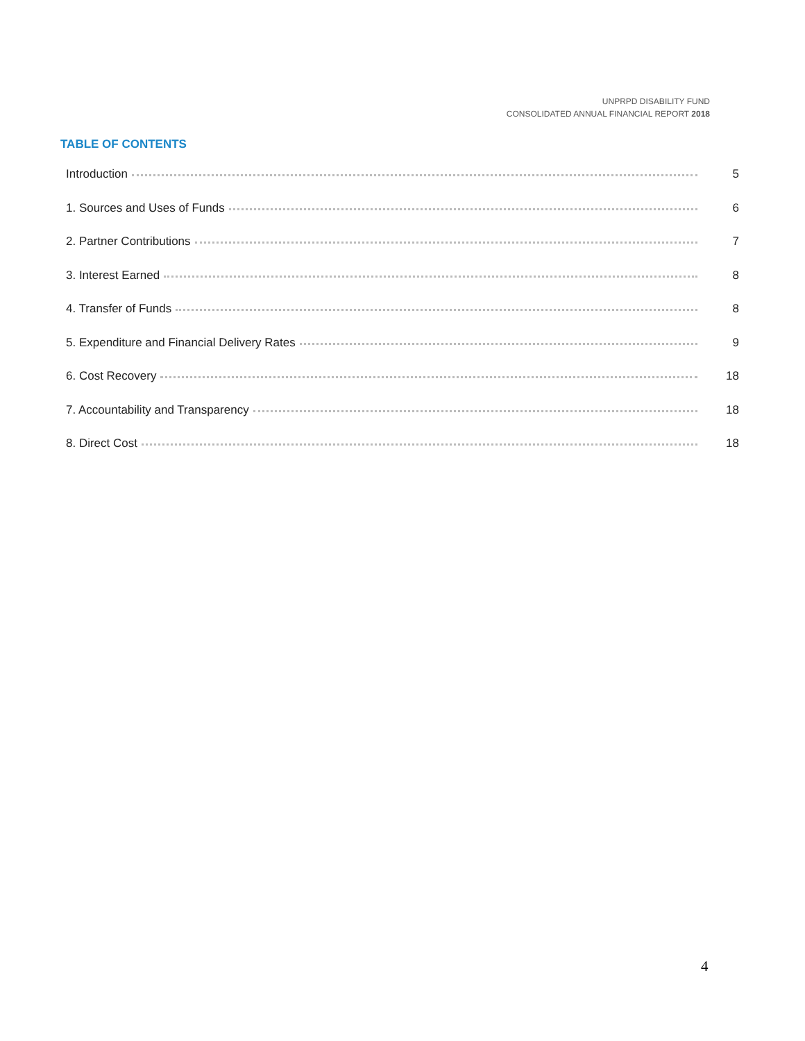UNPRPD DISABILITY FUND
CONSOLIDATED ANNUAL FINANCIAL REPORT 2018
TABLE OF CONTENTS
Introduction 5
1. Sources and Uses of Funds 6
2. Partner Contributions 7
3. Interest Earned 8
4. Transfer of Funds 8
5. Expenditure and Financial Delivery Rates 9
6. Cost Recovery 18
7. Accountability and Transparency 18
8. Direct Cost 18
4